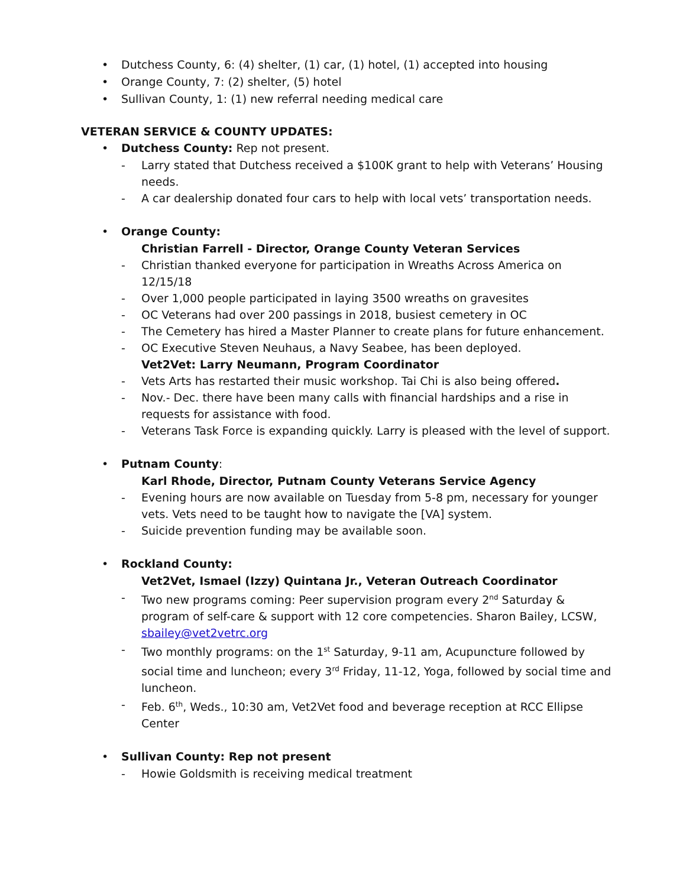• Dutchess County, 6: (4) shelter, (1) car, (1) hotel, (1) accepted into housing
• Orange County, 7: (2) shelter, (5) hotel
• Sullivan County, 1: (1) new referral needing medical care
VETERAN SERVICE & COUNTY UPDATES:
• Dutchess County: Rep not present.
- Larry stated that Dutchess received a $100K grant to help with Veterans’ Housing needs.
- A car dealership donated four cars to help with local vets’ transportation needs.
• Orange County:
Christian Farrell - Director, Orange County Veteran Services
- Christian thanked everyone for participation in Wreaths Across America on 12/15/18
- Over 1,000 people participated in laying 3500 wreaths on gravesites
- OC Veterans had over 200 passings in 2018, busiest cemetery in OC
- The Cemetery has hired a Master Planner to create plans for future enhancement.
- OC Executive Steven Neuhaus, a Navy Seabee, has been deployed.
Vet2Vet: Larry Neumann, Program Coordinator
- Vets Arts has restarted their music workshop. Tai Chi is also being offered.
- Nov.- Dec. there have been many calls with financial hardships and a rise in requests for assistance with food.
- Veterans Task Force is expanding quickly. Larry is pleased with the level of support.
• Putnam County:
Karl Rhode, Director, Putnam County Veterans Service Agency
- Evening hours are now available on Tuesday from 5-8 pm, necessary for younger vets. Vets need to be taught how to navigate the [VA] system.
- Suicide prevention funding may be available soon.
• Rockland County:
Vet2Vet, Ismael (Izzy) Quintana Jr., Veteran Outreach Coordinator
- Two new programs coming: Peer supervision program every 2<sup>nd</sup> Saturday & program of self-care & support with 12 core competencies. Sharon Bailey, LCSW, sbailey@vet2vetrc.org
- Two monthly programs: on the 1<sup>st</sup> Saturday, 9-11 am, Acupuncture followed by social time and luncheon; every 3<sup>rd</sup> Friday, 11-12, Yoga, followed by social time and luncheon.
- Feb. 6<sup>th</sup>, Weds., 10:30 am, Vet2Vet food and beverage reception at RCC Ellipse Center
• Sullivan County: Rep not present
- Howie Goldsmith is receiving medical treatment